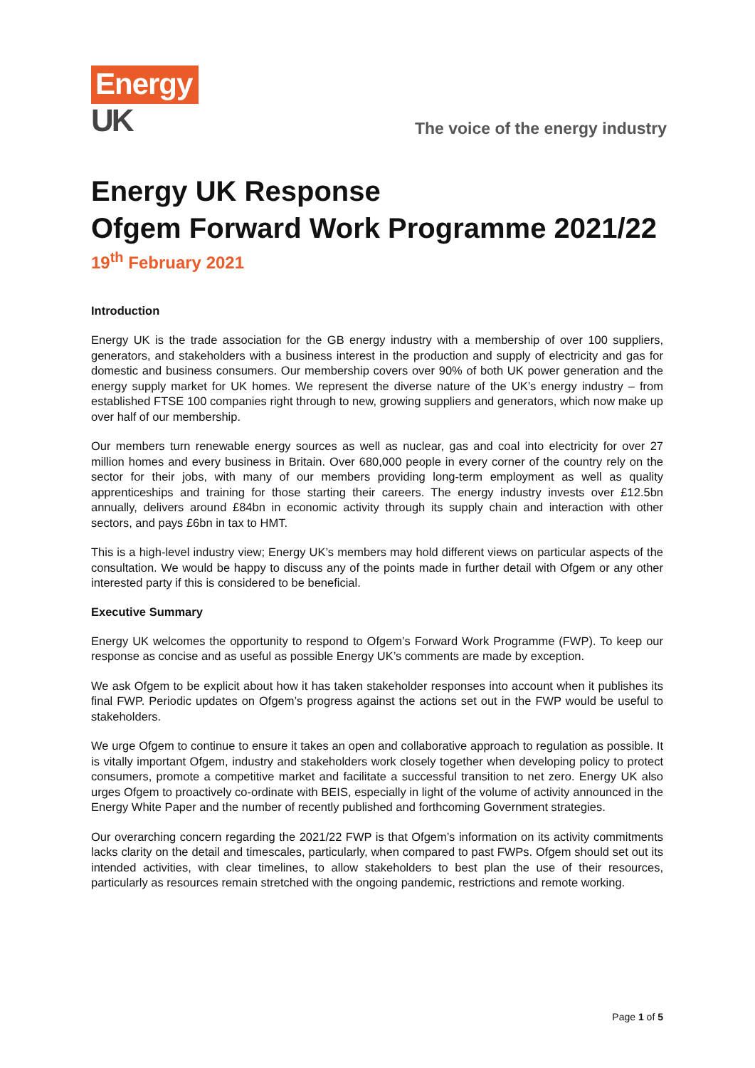Energy
UK
The voice of the energy industry
Energy UK Response
Ofgem Forward Work Programme 2021/22
19<sup>th</sup> February 2021
Introduction
Energy UK is the trade association for the GB energy industry with a membership of over 100 suppliers, generators, and stakeholders with a business interest in the production and supply of electricity and gas for domestic and business consumers. Our membership covers over 90% of both UK power generation and the energy supply market for UK homes. We represent the diverse nature of the UK’s energy industry – from established FTSE 100 companies right through to new, growing suppliers and generators, which now make up over half of our membership.
Our members turn renewable energy sources as well as nuclear, gas and coal into electricity for over 27 million homes and every business in Britain. Over 680,000 people in every corner of the country rely on the sector for their jobs, with many of our members providing long-term employment as well as quality apprenticeships and training for those starting their careers. The energy industry invests over £12.5bn annually, delivers around £84bn in economic activity through its supply chain and interaction with other sectors, and pays £6bn in tax to HMT.
This is a high-level industry view; Energy UK’s members may hold different views on particular aspects of the consultation. We would be happy to discuss any of the points made in further detail with Ofgem or any other interested party if this is considered to be beneficial.
Executive Summary
Energy UK welcomes the opportunity to respond to Ofgem’s Forward Work Programme (FWP). To keep our response as concise and as useful as possible Energy UK’s comments are made by exception.
We ask Ofgem to be explicit about how it has taken stakeholder responses into account when it publishes its final FWP. Periodic updates on Ofgem’s progress against the actions set out in the FWP would be useful to stakeholders.
We urge Ofgem to continue to ensure it takes an open and collaborative approach to regulation as possible. It is vitally important Ofgem, industry and stakeholders work closely together when developing policy to protect consumers, promote a competitive market and facilitate a successful transition to net zero. Energy UK also urges Ofgem to proactively co-ordinate with BEIS, especially in light of the volume of activity announced in the Energy White Paper and the number of recently published and forthcoming Government strategies.
Our overarching concern regarding the 2021/22 FWP is that Ofgem’s information on its activity commitments lacks clarity on the detail and timescales, particularly, when compared to past FWPs. Ofgem should set out its intended activities, with clear timelines, to allow stakeholders to best plan the use of their resources, particularly as resources remain stretched with the ongoing pandemic, restrictions and remote working.
Page 1 of 5